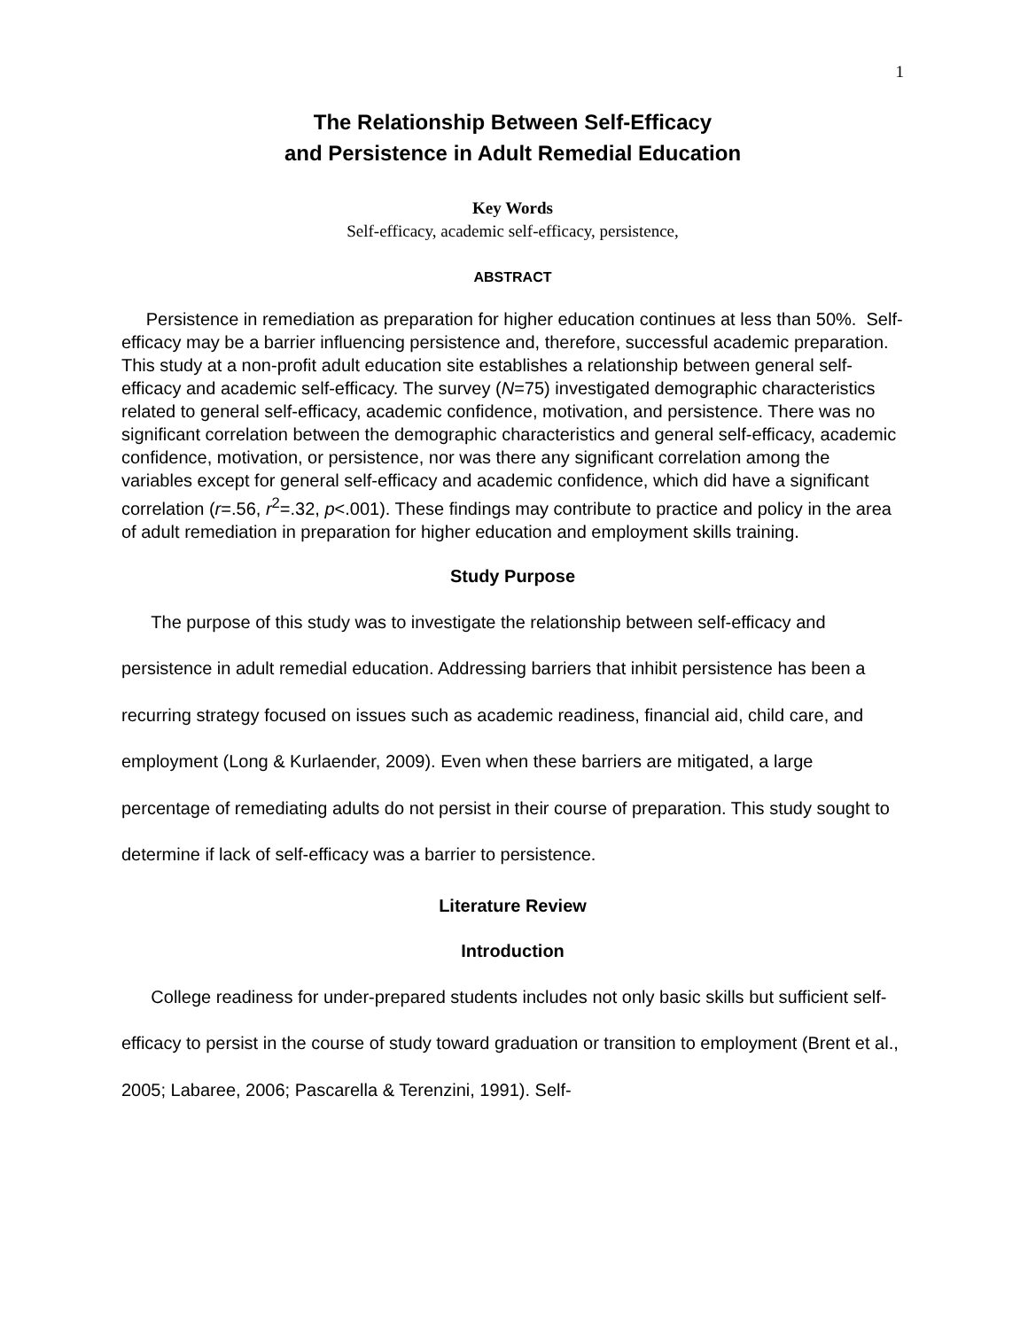1
The Relationship Between Self-Efficacy
and Persistence in Adult Remedial Education
Key Words
Self-efficacy, academic self-efficacy, persistence,
ABSTRACT
Persistence in remediation as preparation for higher education continues at less than 50%. Self-efficacy may be a barrier influencing persistence and, therefore, successful academic preparation. This study at a non-profit adult education site establishes a relationship between general self-efficacy and academic self-efficacy. The survey (N=75) investigated demographic characteristics related to general self-efficacy, academic confidence, motivation, and persistence. There was no significant correlation between the demographic characteristics and general self-efficacy, academic confidence, motivation, or persistence, nor was there any significant correlation among the variables except for general self-efficacy and academic confidence, which did have a significant correlation (r=.56, r<sup>2</sup>=.32, p<.001). These findings may contribute to practice and policy in the area of adult remediation in preparation for higher education and employment skills training.
Study Purpose
The purpose of this study was to investigate the relationship between self-efficacy and persistence in adult remedial education. Addressing barriers that inhibit persistence has been a recurring strategy focused on issues such as academic readiness, financial aid, child care, and employment (Long & Kurlaender, 2009). Even when these barriers are mitigated, a large percentage of remediating adults do not persist in their course of preparation. This study sought to determine if lack of self-efficacy was a barrier to persistence.
Literature Review
Introduction
College readiness for under-prepared students includes not only basic skills but sufficient self-efficacy to persist in the course of study toward graduation or transition to employment (Brent et al., 2005; Labaree, 2006; Pascarella & Terenzini, 1991). Self-